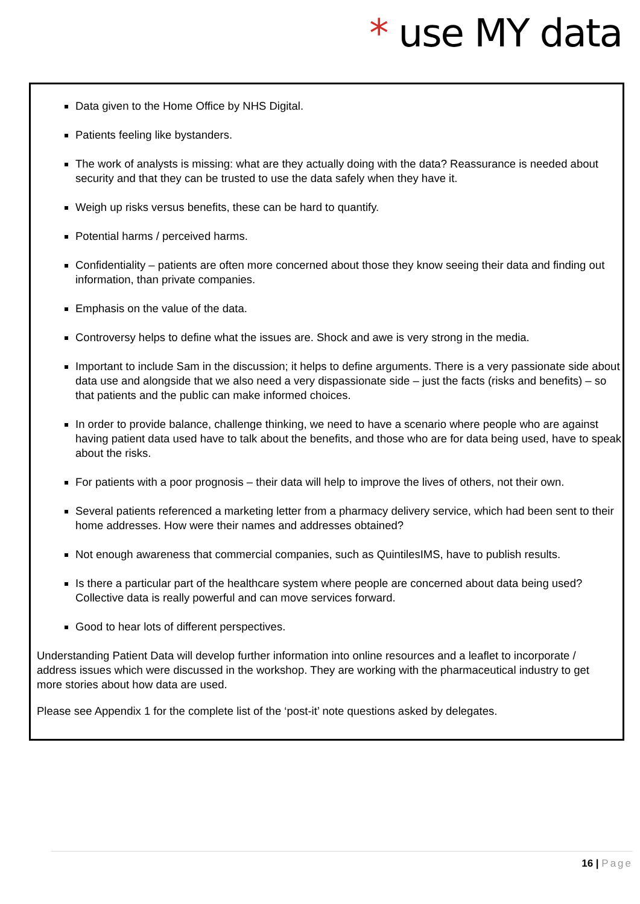* use MY data
Data given to the Home Office by NHS Digital.
Patients feeling like bystanders.
The work of analysts is missing: what are they actually doing with the data? Reassurance is needed about security and that they can be trusted to use the data safely when they have it.
Weigh up risks versus benefits, these can be hard to quantify.
Potential harms / perceived harms.
Confidentiality – patients are often more concerned about those they know seeing their data and finding out information, than private companies.
Emphasis on the value of the data.
Controversy helps to define what the issues are. Shock and awe is very strong in the media.
Important to include Sam in the discussion; it helps to define arguments. There is a very passionate side about data use and alongside that we also need a very dispassionate side – just the facts (risks and benefits) – so that patients and the public can make informed choices.
In order to provide balance, challenge thinking, we need to have a scenario where people who are against having patient data used have to talk about the benefits, and those who are for data being used, have to speak about the risks.
For patients with a poor prognosis – their data will help to improve the lives of others, not their own.
Several patients referenced a marketing letter from a pharmacy delivery service, which had been sent to their home addresses. How were their names and addresses obtained?
Not enough awareness that commercial companies, such as QuintilesIMS, have to publish results.
Is there a particular part of the healthcare system where people are concerned about data being used? Collective data is really powerful and can move services forward.
Good to hear lots of different perspectives.
Understanding Patient Data will develop further information into online resources and a leaflet to incorporate / address issues which were discussed in the workshop. They are working with the pharmaceutical industry to get more stories about how data are used.
Please see Appendix 1 for the complete list of the ‘post-it’ note questions asked by delegates.
16 | Page